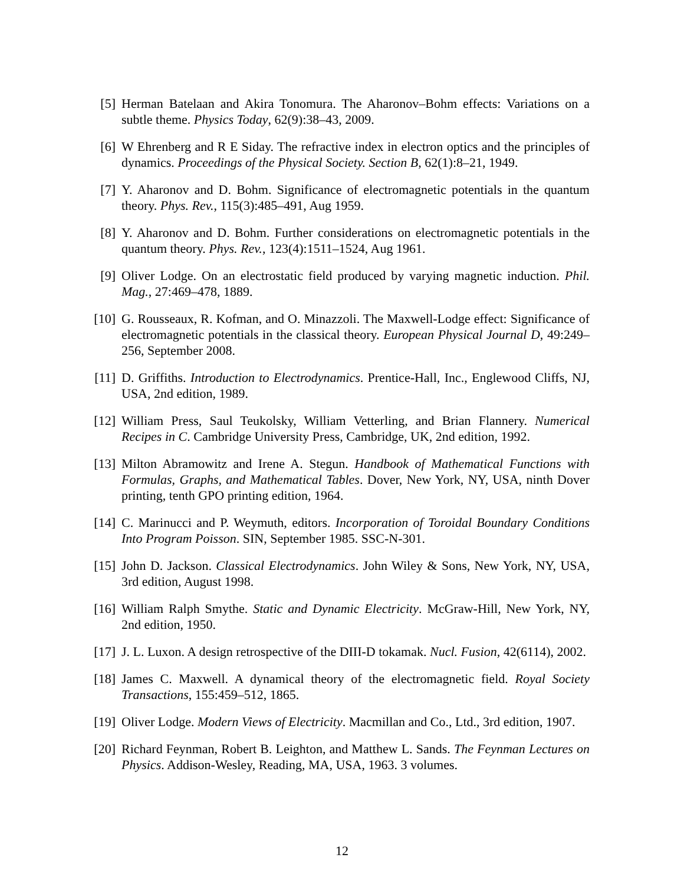[5] Herman Batelaan and Akira Tonomura. The Aharonov–Bohm effects: Variations on a subtle theme. Physics Today, 62(9):38–43, 2009.
[6] W Ehrenberg and R E Siday. The refractive index in electron optics and the principles of dynamics. Proceedings of the Physical Society. Section B, 62(1):8–21, 1949.
[7] Y. Aharonov and D. Bohm. Significance of electromagnetic potentials in the quantum theory. Phys. Rev., 115(3):485–491, Aug 1959.
[8] Y. Aharonov and D. Bohm. Further considerations on electromagnetic potentials in the quantum theory. Phys. Rev., 123(4):1511–1524, Aug 1961.
[9] Oliver Lodge. On an electrostatic field produced by varying magnetic induction. Phil. Mag., 27:469–478, 1889.
[10]
G. Rousseaux, R. Kofman, and O. Minazzoli. The Maxwell-Lodge effect: Significance of electromagnetic potentials in the classical theory. European Physical Journal D, 49:249–256, September 2008.
[11]
D. Griffiths. Introduction to Electrodynamics. Prentice-Hall, Inc., Englewood Cliffs, NJ, USA, 2nd edition, 1989.
[12]
William Press, Saul Teukolsky, William Vetterling, and Brian Flannery. Numerical Recipes in C. Cambridge University Press, Cambridge, UK, 2nd edition, 1992.
[13]
Milton Abramowitz and Irene A. Stegun. Handbook of Mathematical Functions with Formulas, Graphs, and Mathematical Tables. Dover, New York, NY, USA, ninth Dover printing, tenth GPO printing edition, 1964.
[14]
C. Marinucci and P. Weymuth, editors. Incorporation of Toroidal Boundary Conditions Into Program Poisson. SIN, September 1985. SSC-N-301.
[15]
John D. Jackson. Classical Electrodynamics. John Wiley & Sons, New York, NY, USA, 3rd edition, August 1998.
[16]
William Ralph Smythe. Static and Dynamic Electricity. McGraw-Hill, New York, NY, 2nd edition, 1950.
[17]
J. L. Luxon. A design retrospective of the DIII-D tokamak. Nucl. Fusion, 42(6114), 2002.
[18]
James C. Maxwell. A dynamical theory of the electromagnetic field. Royal Society Transactions, 155:459–512, 1865.
[19]
Oliver Lodge. Modern Views of Electricity. Macmillan and Co., Ltd., 3rd edition, 1907.
[20]
Richard Feynman, Robert B. Leighton, and Matthew L. Sands. The Feynman Lectures on Physics. Addison-Wesley, Reading, MA, USA, 1963. 3 volumes.
12